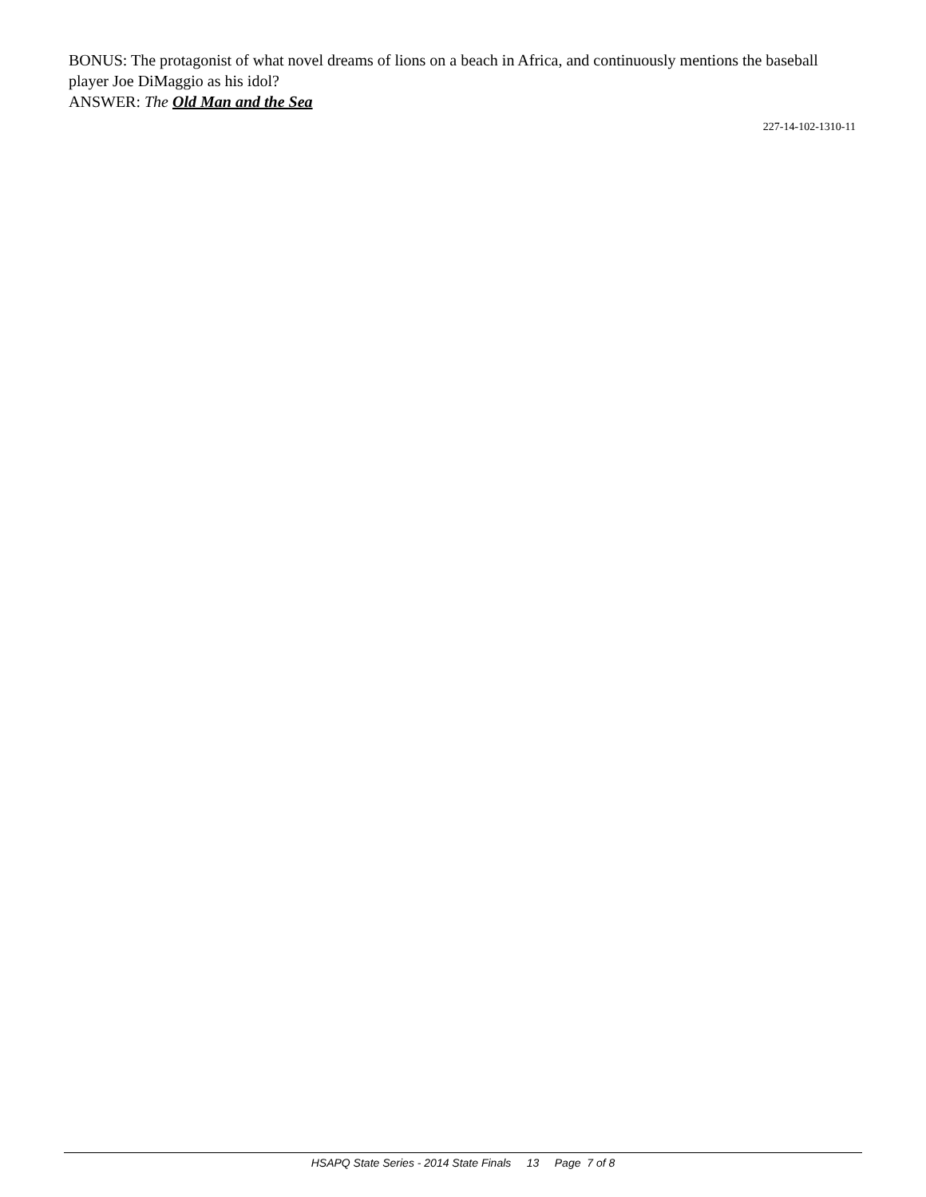BONUS: The protagonist of what novel dreams of lions on a beach in Africa, and continuously mentions the baseball player Joe DiMaggio as his idol?
ANSWER: The Old Man and the Sea
227-14-102-1310-11
HSAPQ State Series - 2014 State Finals 13 Page 7 of 8